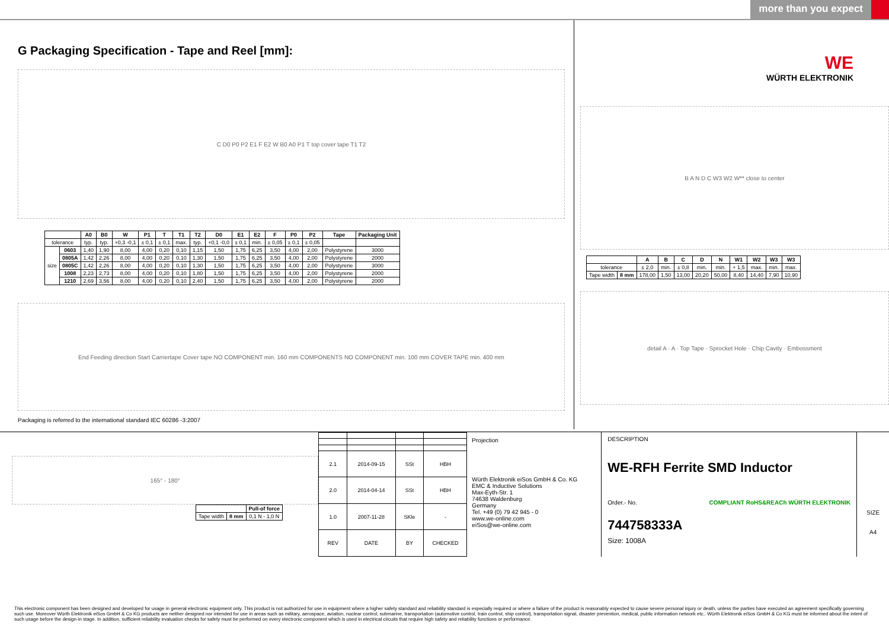more than you expect
G Packaging Specification - Tape and Reel [mm]:
C D0 P0 P2 E1 F E2 W B0 A0 P1 T top cover tape T1 T2
| | | A0 | B0 | W | P1 | T | T1 | T2 | D0 | E1 | E2 | F | P0 | P2 | Tape | Packaging Unit |
| --- | --- | --- | --- | --- | --- | --- | --- | --- | --- | --- | --- | --- | --- | --- | --- | --- |
| tolerance | | typ. | typ. | +0,3 -0,1 | ± 0,1 | ± 0,1 | max. | typ. | +0,1 -0,0 | ± 0,1 | min. | ± 0,05 | ± 0,1 | ± 0,05 | | |
| size | 0603 | 1,40 | 1,90 | 8,00 | 4,00 | 0,20 | 0,10 | 1,15 | 1,50 | 1,75 | 6,25 | 3,50 | 4,00 | 2,00 | Polystyrene | 3000 |
| | 0805A | 1,42 | 2,26 | 8,00 | 4,00 | 0,20 | 0,10 | 1,30 | 1,50 | 1,75 | 6,25 | 3,50 | 4,00 | 2,00 | Polystyrene | 2000 |
| | 0805C | 1,42 | 2,26 | 8,00 | 4,00 | 0,20 | 0,10 | 1,30 | 1,50 | 1,75 | 6,25 | 3,50 | 4,00 | 2,00 | Polystyrene | 3000 |
| | 1008 | 2,23 | 2,73 | 8,00 | 4,00 | 0,20 | 0,10 | 1,80 | 1,50 | 1,75 | 6,25 | 3,50 | 4,00 | 2,00 | Polystyrene | 2000 |
| | 1210 | 2,69 | 3,56 | 8,00 | 4,00 | 0,20 | 0,10 | 2,40 | 1,50 | 1,75 | 6,25 | 3,50 | 4,00 | 2,00 | Polystyrene | 2000 |
End Feeding direction Start Carriertape Cover tape NO COMPONENT min. 160 mm COMPONENTS NO COMPONENT min. 100 mm COVER TAPE min. 400 mm
Packaging is referred to the international standard IEC 60286 -3:2007
WE
WÜRTH ELEKTRONIK
B A N D C W3 W2 W** close to center
| | | A | B | C | D | N | W1 | W2 | W3 | W3 |
| --- | --- | --- | --- | --- | --- | --- | --- | --- | --- | --- |
| tolerance | | ± 2,0 | min. | ± 0,8 | min. | min. | + 1,5 | max. | min. | max. |
| Tape width | 8 mm | 178,00 | 1,50 | 13,00 | 20,20 | 50,00 | 8,40 | 14,40 | 7,90 | 10,90 |
detail A · A · Top Tape · Sprocket Hole · Chip Cavity · Embossment
165° - 180°
| | | Pull-of force |
| Tape width | 8 mm | 0,1 N - 1,0 N |
| 2.1 | 2014-09-15 | SSt | HBH |
| 2.0 | 2014-04-14 | SSt | HBH |
| 1.0 | 2007-11-28 | SKle | - |
| REV | DATE | BY | CHECKED |
Projection
Würth Elektronik eiSos GmbH & Co. KG
EMC & Inductive Solutions
Max-Eyth-Str. 1
74638 Waldenburg
Germany
Tel. +49 (0) 79 42 945 - 0
www.we-online.com
eiSos@we-online.com
DESCRIPTION
WE-RFH Ferrite SMD Inductor
Order.- No. COMPLIANT RoHS&REACh WÜRTH ELEKTRONIK
744758333A
Size: 1008A
SIZE
A4
This electronic component has been designed and developed for usage in general electronic equipment only. This product is not authorized for use in equipment where a higher safety standard and reliability standard is especially required or where a failure of the product is reasonably expected to cause severe personal injury or death, unless the parties have executed an agreement specifically governing such use. Moreover Würth Elektronik eiSos GmbH & Co KG products are neither designed nor intended for use in areas such as military, aerospace, aviation, nuclear control, submarine, transportation (automotive control, train control, ship control), transportation signal, disaster prevention, medical, public information network etc.. Würth Elektronik eiSos GmbH & Co KG must be informed about the intent of such usage before the design-in stage. In addition, sufficient reliability evaluation checks for safety must be performed on every electronic component which is used in electrical circuits that require high safety and reliability functions or performance.